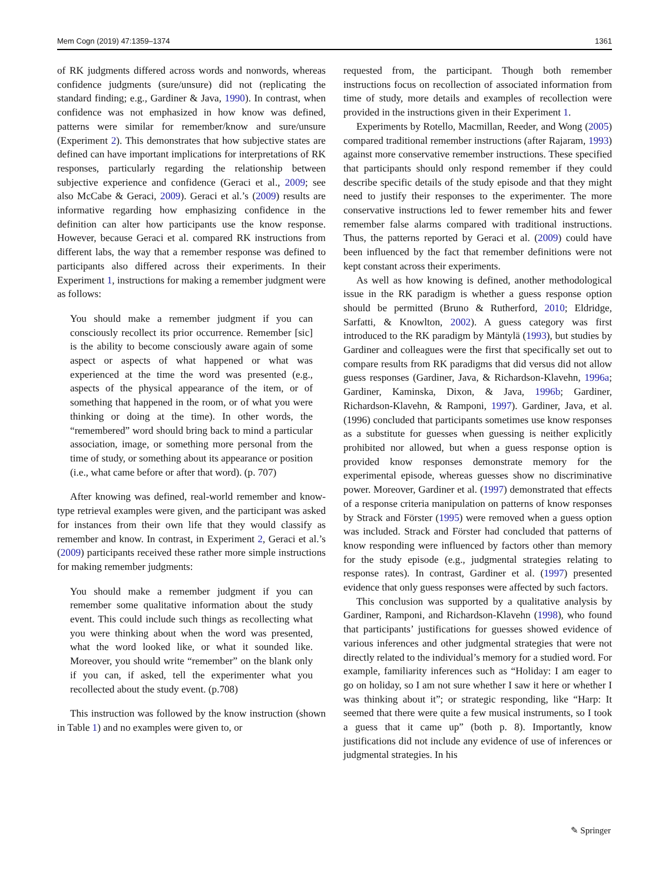Mem Cogn (2019) 47:1359–1374 1361
of RK judgments differed across words and nonwords, whereas confidence judgments (sure/unsure) did not (replicating the standard finding; e.g., Gardiner & Java, 1990). In contrast, when confidence was not emphasized in how know was defined, patterns were similar for remember/know and sure/unsure (Experiment 2). This demonstrates that how subjective states are defined can have important implications for interpretations of RK responses, particularly regarding the relationship between subjective experience and confidence (Geraci et al., 2009; see also McCabe & Geraci, 2009). Geraci et al.’s (2009) results are informative regarding how emphasizing confidence in the definition can alter how participants use the know response. However, because Geraci et al. compared RK instructions from different labs, the way that a remember response was defined to participants also differed across their experiments. In their Experiment 1, instructions for making a remember judgment were as follows:
You should make a remember judgment if you can consciously recollect its prior occurrence. Remember [sic] is the ability to become consciously aware again of some aspect or aspects of what happened or what was experienced at the time the word was presented (e.g., aspects of the physical appearance of the item, or of something that happened in the room, or of what you were thinking or doing at the time). In other words, the “remembered” word should bring back to mind a particular association, image, or something more personal from the time of study, or something about its appearance or position (i.e., what came before or after that word). (p. 707)
After knowing was defined, real-world remember and know-type retrieval examples were given, and the participant was asked for instances from their own life that they would classify as remember and know. In contrast, in Experiment 2, Geraci et al.’s (2009) participants received these rather more simple instructions for making remember judgments:
You should make a remember judgment if you can remember some qualitative information about the study event. This could include such things as recollecting what you were thinking about when the word was presented, what the word looked like, or what it sounded like. Moreover, you should write “remember” on the blank only if you can, if asked, tell the experimenter what you recollected about the study event. (p.708)
This instruction was followed by the know instruction (shown in Table 1) and no examples were given to, or
requested from, the participant. Though both remember instructions focus on recollection of associated information from time of study, more details and examples of recollection were provided in the instructions given in their Experiment 1.
Experiments by Rotello, Macmillan, Reeder, and Wong (2005) compared traditional remember instructions (after Rajaram, 1993) against more conservative remember instructions. These specified that participants should only respond remember if they could describe specific details of the study episode and that they might need to justify their responses to the experimenter. The more conservative instructions led to fewer remember hits and fewer remember false alarms compared with traditional instructions. Thus, the patterns reported by Geraci et al. (2009) could have been influenced by the fact that remember definitions were not kept constant across their experiments.
As well as how knowing is defined, another methodological issue in the RK paradigm is whether a guess response option should be permitted (Bruno & Rutherford, 2010; Eldridge, Sarfatti, & Knowlton, 2002). A guess category was first introduced to the RK paradigm by Mäntylä (1993), but studies by Gardiner and colleagues were the first that specifically set out to compare results from RK paradigms that did versus did not allow guess responses (Gardiner, Java, & Richardson-Klavehn, 1996a; Gardiner, Kaminska, Dixon, & Java, 1996b; Gardiner, Richardson-Klavehn, & Ramponi, 1997). Gardiner, Java, et al. (1996) concluded that participants sometimes use know responses as a substitute for guesses when guessing is neither explicitly prohibited nor allowed, but when a guess response option is provided know responses demonstrate memory for the experimental episode, whereas guesses show no discriminative power. Moreover, Gardiner et al. (1997) demonstrated that effects of a response criteria manipulation on patterns of know responses by Strack and Förster (1995) were removed when a guess option was included. Strack and Förster had concluded that patterns of know responding were influenced by factors other than memory for the study episode (e.g., judgmental strategies relating to response rates). In contrast, Gardiner et al. (1997) presented evidence that only guess responses were affected by such factors.
This conclusion was supported by a qualitative analysis by Gardiner, Ramponi, and Richardson-Klavehn (1998), who found that participants’ justifications for guesses showed evidence of various inferences and other judgmental strategies that were not directly related to the individual’s memory for a studied word. For example, familiarity inferences such as “Holiday: I am eager to go on holiday, so I am not sure whether I saw it here or whether I was thinking about it”; or strategic responding, like “Harp: It seemed that there were quite a few musical instruments, so I took a guess that it came up” (both p. 8). Importantly, know justifications did not include any evidence of use of inferences or judgmental strategies. In his
✎ Springer